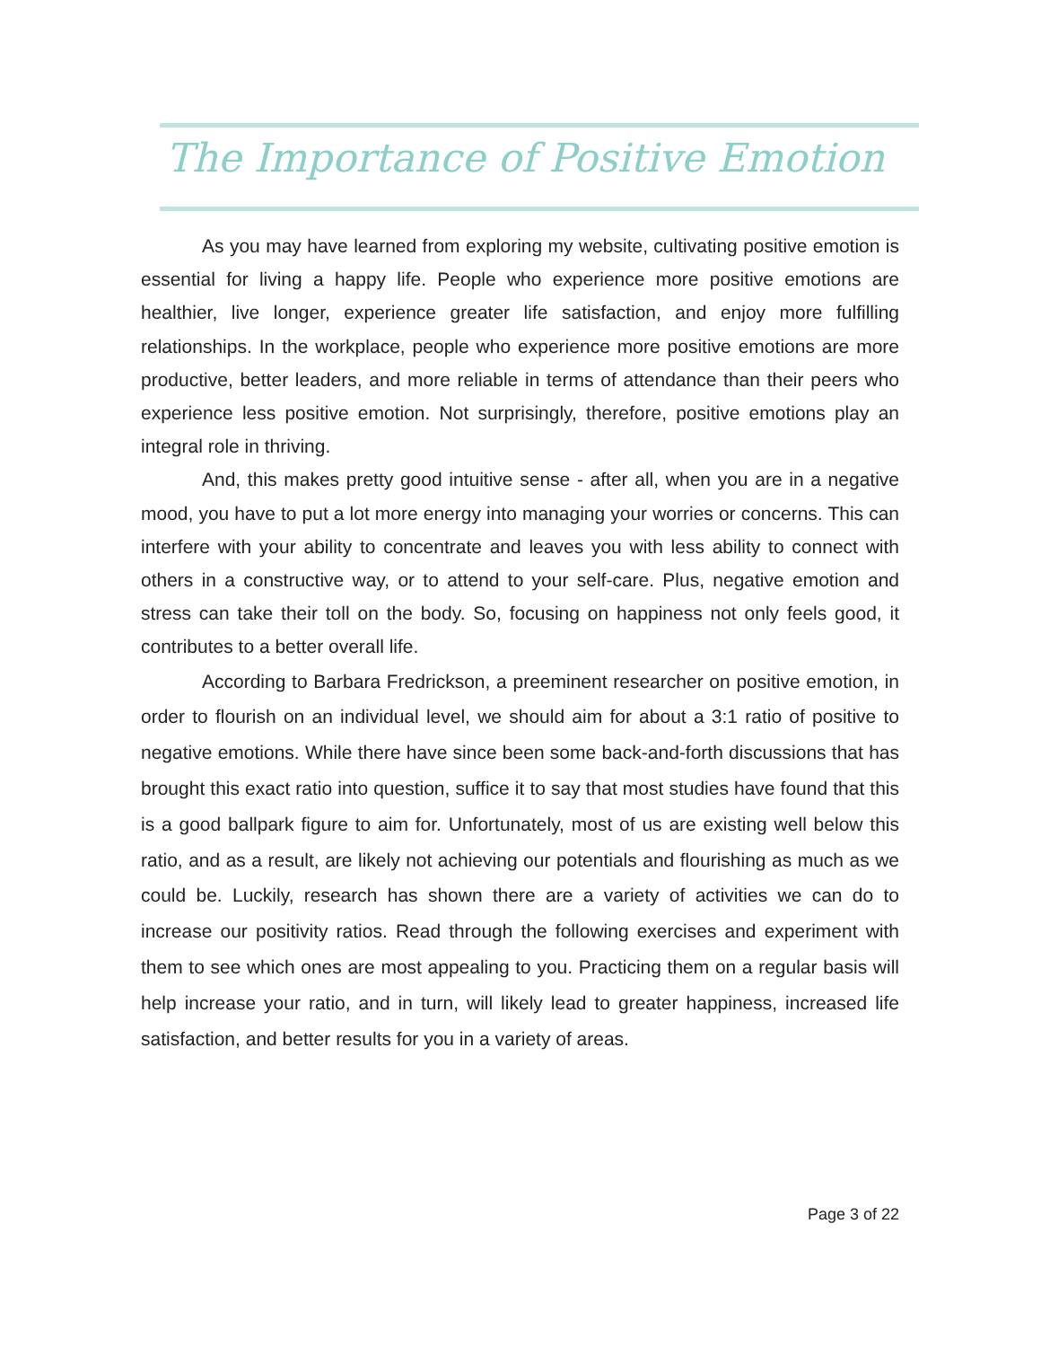The Importance of Positive Emotion
As you may have learned from exploring my website, cultivating positive emotion is essential for living a happy life. People who experience more positive emotions are healthier, live longer, experience greater life satisfaction, and enjoy more fulfilling relationships. In the workplace, people who experience more positive emotions are more productive, better leaders, and more reliable in terms of attendance than their peers who experience less positive emotion. Not surprisingly, therefore, positive emotions play an integral role in thriving.
And, this makes pretty good intuitive sense - after all, when you are in a negative mood, you have to put a lot more energy into managing your worries or concerns. This can interfere with your ability to concentrate and leaves you with less ability to connect with others in a constructive way, or to attend to your self-care. Plus, negative emotion and stress can take their toll on the body. So, focusing on happiness not only feels good, it contributes to a better overall life.
According to Barbara Fredrickson, a preeminent researcher on positive emotion, in order to flourish on an individual level, we should aim for about a 3:1 ratio of positive to negative emotions. While there have since been some back-and-forth discussions that has brought this exact ratio into question, suffice it to say that most studies have found that this is a good ballpark figure to aim for. Unfortunately, most of us are existing well below this ratio, and as a result, are likely not achieving our potentials and flourishing as much as we could be. Luckily, research has shown there are a variety of activities we can do to increase our positivity ratios. Read through the following exercises and experiment with them to see which ones are most appealing to you. Practicing them on a regular basis will help increase your ratio, and in turn, will likely lead to greater happiness, increased life satisfaction, and better results for you in a variety of areas.
Page 3 of 22